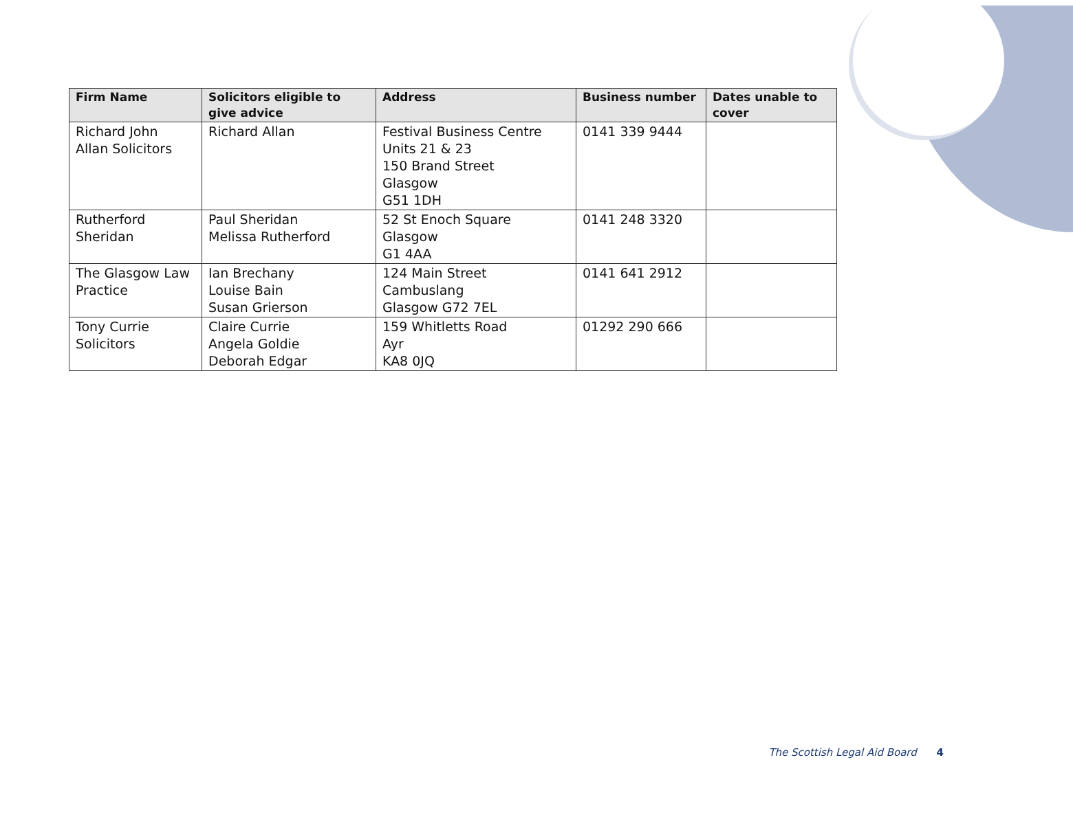| Firm Name | Solicitors eligible to give advice | Address | Business number | Dates unable to cover |
| --- | --- | --- | --- | --- |
| Richard John Allan Solicitors | Richard Allan | Festival Business Centre Units 21 & 23 150 Brand Street Glasgow G51 1DH | 0141 339 9444 | |
| Rutherford Sheridan | Paul Sheridan Melissa Rutherford | 52 St Enoch Square Glasgow G1 4AA | 0141 248 3320 | |
| The Glasgow Law Practice | Ian Brechany Louise Bain Susan Grierson | 124 Main Street Cambuslang Glasgow G72 7EL | 0141 641 2912 | |
| Tony Currie Solicitors | Claire Currie Angela Goldie Deborah Edgar | 159 Whitletts Road Ayr KA8 0JQ | 01292 290 666 | |
The Scottish Legal Aid Board 4